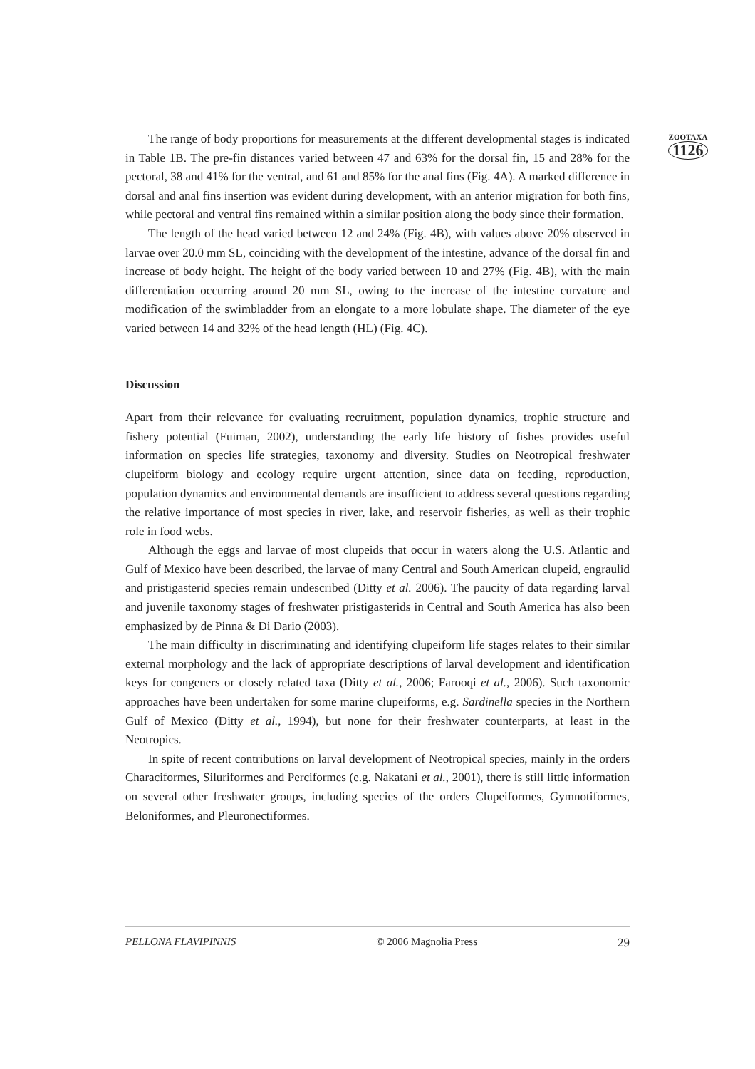The range of body proportions for measurements at the different developmental stages is indicated in Table 1B. The pre-fin distances varied between 47 and 63% for the dorsal fin, 15 and 28% for the pectoral, 38 and 41% for the ventral, and 61 and 85% for the anal fins (Fig. 4A). A marked difference in dorsal and anal fins insertion was evident during development, with an anterior migration for both fins, while pectoral and ventral fins remained within a similar position along the body since their formation.
The length of the head varied between 12 and 24% (Fig. 4B), with values above 20% observed in larvae over 20.0 mm SL, coinciding with the development of the intestine, advance of the dorsal fin and increase of body height. The height of the body varied between 10 and 27% (Fig. 4B), with the main differentiation occurring around 20 mm SL, owing to the increase of the intestine curvature and modification of the swimbladder from an elongate to a more lobulate shape. The diameter of the eye varied between 14 and 32% of the head length (HL) (Fig. 4C).
Discussion
Apart from their relevance for evaluating recruitment, population dynamics, trophic structure and fishery potential (Fuiman, 2002), understanding the early life history of fishes provides useful information on species life strategies, taxonomy and diversity. Studies on Neotropical freshwater clupeiform biology and ecology require urgent attention, since data on feeding, reproduction, population dynamics and environmental demands are insufficient to address several questions regarding the relative importance of most species in river, lake, and reservoir fisheries, as well as their trophic role in food webs.
Although the eggs and larvae of most clupeids that occur in waters along the U.S. Atlantic and Gulf of Mexico have been described, the larvae of many Central and South American clupeid, engraulid and pristigasterid species remain undescribed (Ditty et al. 2006). The paucity of data regarding larval and juvenile taxonomy stages of freshwater pristigasterids in Central and South America has also been emphasized by de Pinna & Di Dario (2003).
The main difficulty in discriminating and identifying clupeiform life stages relates to their similar external morphology and the lack of appropriate descriptions of larval development and identification keys for congeners or closely related taxa (Ditty et al., 2006; Farooqi et al., 2006). Such taxonomic approaches have been undertaken for some marine clupeiforms, e.g. Sardinella species in the Northern Gulf of Mexico (Ditty et al., 1994), but none for their freshwater counterparts, at least in the Neotropics.
In spite of recent contributions on larval development of Neotropical species, mainly in the orders Characiformes, Siluriformes and Perciformes (e.g. Nakatani et al., 2001), there is still little information on several other freshwater groups, including species of the orders Clupeiformes, Gymnotiformes, Beloniformes, and Pleuronectiformes.
ZOOTAXA
1126
PELLONA FLAVIPINNIS © 2006 Magnolia Press 29